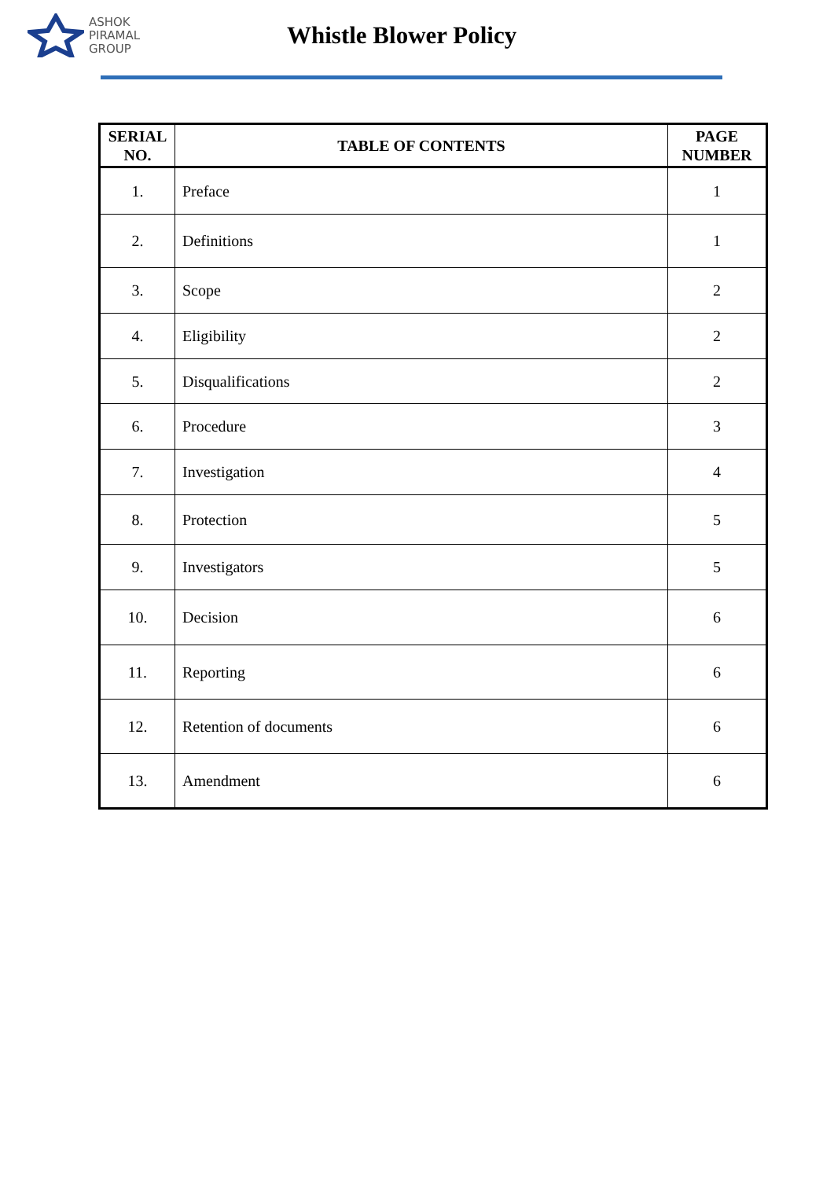ASHOK
PIRAMAL
GROUP
Whistle Blower Policy
| SERIAL NO. | TABLE OF CONTENTS | PAGE NUMBER |
| --- | --- | --- |
| 1. | Preface | 1 |
| 2. | Definitions | 1 |
| 3. | Scope | 2 |
| 4. | Eligibility | 2 |
| 5. | Disqualifications | 2 |
| 6. | Procedure | 3 |
| 7. | Investigation | 4 |
| 8. | Protection | 5 |
| 9. | Investigators | 5 |
| 10. | Decision | 6 |
| 11. | Reporting | 6 |
| 12. | Retention of documents | 6 |
| 13. | Amendment | 6 |